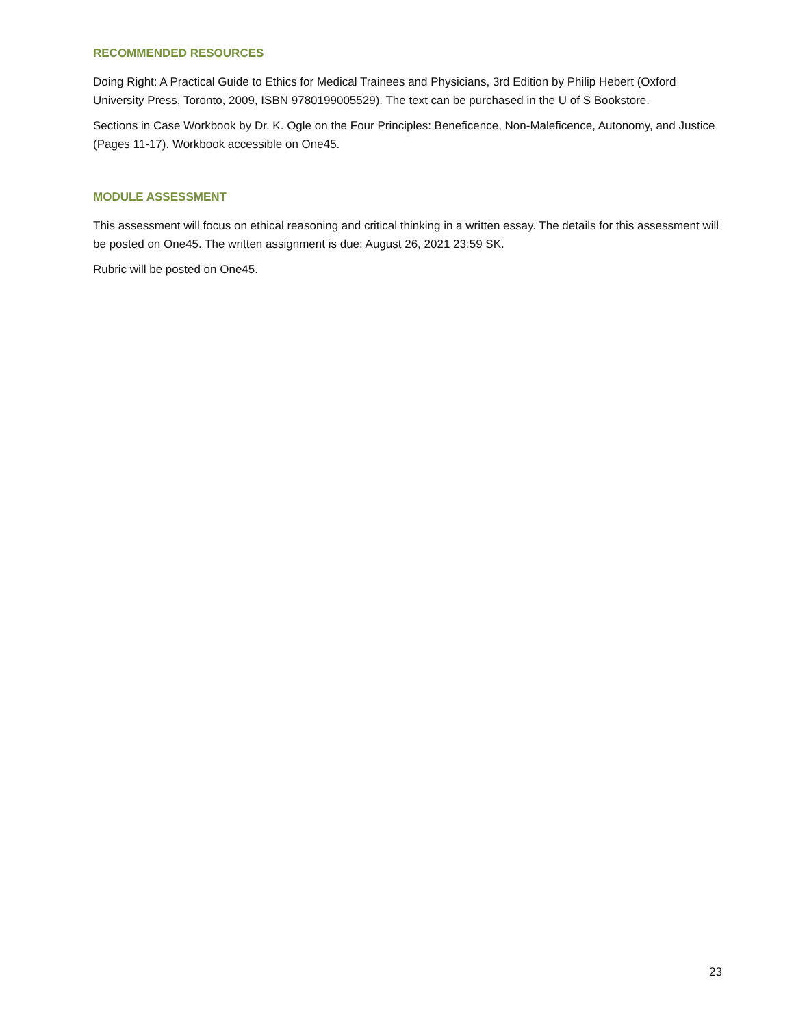RECOMMENDED RESOURCES
Doing Right: A Practical Guide to Ethics for Medical Trainees and Physicians, 3rd Edition by Philip Hebert (Oxford University Press, Toronto, 2009, ISBN 9780199005529). The text can be purchased in the U of S Bookstore.
Sections in Case Workbook by Dr. K. Ogle on the Four Principles: Beneficence, Non-Maleficence, Autonomy, and Justice (Pages 11-17). Workbook accessible on One45.
MODULE ASSESSMENT
This assessment will focus on ethical reasoning and critical thinking in a written essay. The details for this assessment will be posted on One45. The written assignment is due: August 26, 2021 23:59 SK.
Rubric will be posted on One45.
23